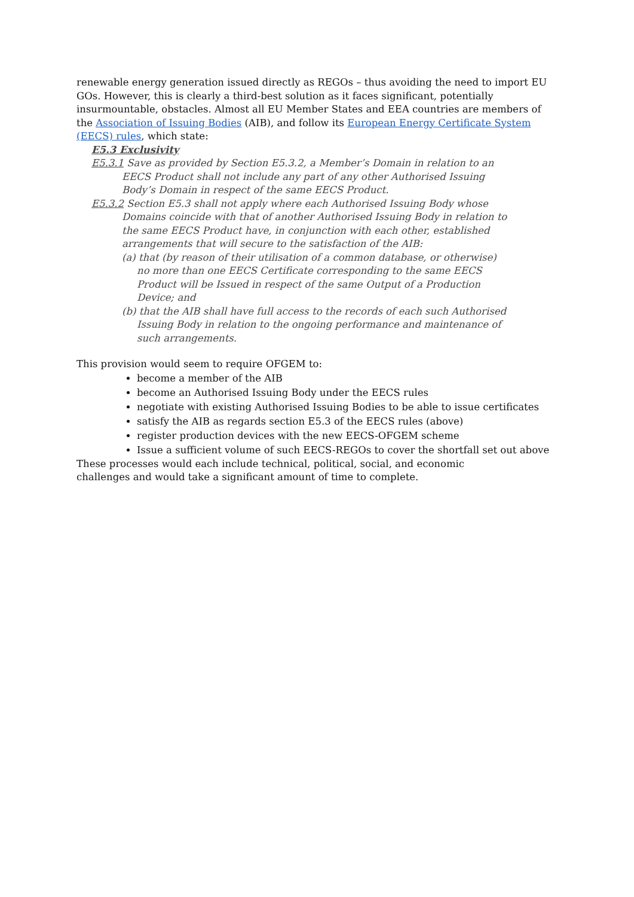renewable energy generation issued directly as REGOs – thus avoiding the need to import EU GOs. However, this is clearly a third-best solution as it faces significant, potentially insurmountable, obstacles. Almost all EU Member States and EEA countries are members of the Association of Issuing Bodies (AIB), and follow its European Energy Certificate System (EECS) rules, which state:
E5.3 Exclusivity
E5.3.1 Save as provided by Section E5.3.2, a Member’s Domain in relation to an EECS Product shall not include any part of any other Authorised Issuing Body’s Domain in respect of the same EECS Product.
E5.3.2 Section E5.3 shall not apply where each Authorised Issuing Body whose Domains coincide with that of another Authorised Issuing Body in relation to the same EECS Product have, in conjunction with each other, established arrangements that will secure to the satisfaction of the AIB:
(a) that (by reason of their utilisation of a common database, or otherwise) no more than one EECS Certificate corresponding to the same EECS Product will be Issued in respect of the same Output of a Production Device; and
(b) that the AIB shall have full access to the records of each such Authorised Issuing Body in relation to the ongoing performance and maintenance of such arrangements.
This provision would seem to require OFGEM to:
become a member of the AIB
become an Authorised Issuing Body under the EECS rules
negotiate with existing Authorised Issuing Bodies to be able to issue certificates
satisfy the AIB as regards section E5.3 of the EECS rules (above)
register production devices with the new EECS-OFGEM scheme
Issue a sufficient volume of such EECS-REGOs to cover the shortfall set out above
These processes would each include technical, political, social, and economic challenges and would take a significant amount of time to complete.